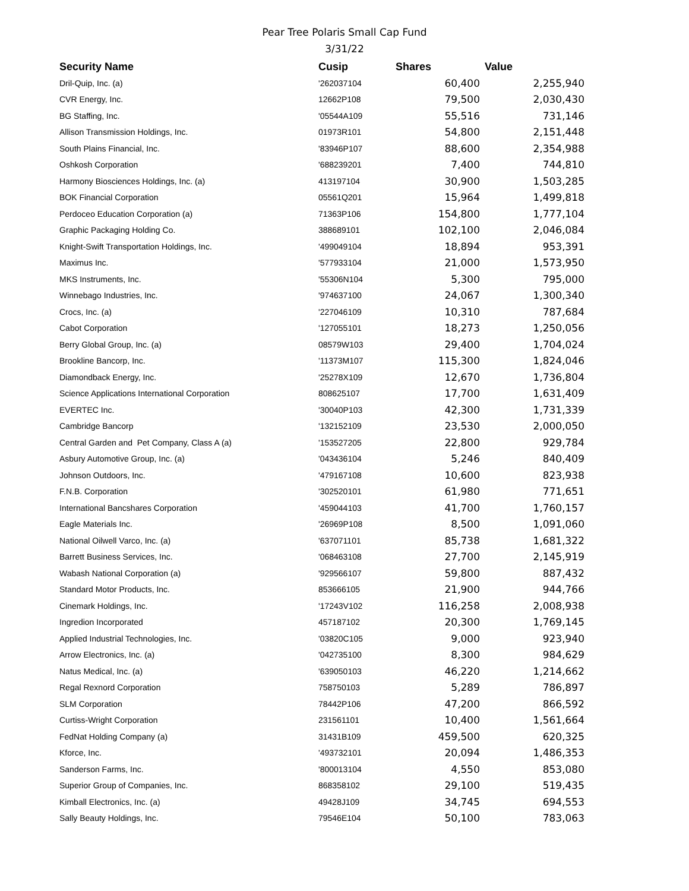Pear Tree Polaris Small Cap Fund
3/31/22
| Security Name | Cusip | Shares | Value |
| --- | --- | --- | --- |
| Dril-Quip, Inc. (a) | '262037104 | 60,400 | 2,255,940 |
| CVR Energy, Inc. | 12662P108 | 79,500 | 2,030,430 |
| BG Staffing, Inc. | '05544A109 | 55,516 | 731,146 |
| Allison Transmission Holdings, Inc. | 01973R101 | 54,800 | 2,151,448 |
| South Plains Financial, Inc. | '83946P107 | 88,600 | 2,354,988 |
| Oshkosh Corporation | '688239201 | 7,400 | 744,810 |
| Harmony Biosciences Holdings, Inc. (a) | 413197104 | 30,900 | 1,503,285 |
| BOK Financial Corporation | 05561Q201 | 15,964 | 1,499,818 |
| Perdoceo Education Corporation (a) | 71363P106 | 154,800 | 1,777,104 |
| Graphic Packaging Holding Co. | 388689101 | 102,100 | 2,046,084 |
| Knight-Swift Transportation Holdings, Inc. | '499049104 | 18,894 | 953,391 |
| Maximus Inc. | '577933104 | 21,000 | 1,573,950 |
| MKS Instruments, Inc. | '55306N104 | 5,300 | 795,000 |
| Winnebago Industries, Inc. | '974637100 | 24,067 | 1,300,340 |
| Crocs, Inc. (a) | '227046109 | 10,310 | 787,684 |
| Cabot Corporation | '127055101 | 18,273 | 1,250,056 |
| Berry Global Group, Inc. (a) | 08579W103 | 29,400 | 1,704,024 |
| Brookline Bancorp, Inc. | '11373M107 | 115,300 | 1,824,046 |
| Diamondback Energy, Inc. | '25278X109 | 12,670 | 1,736,804 |
| Science Applications International Corporation | 808625107 | 17,700 | 1,631,409 |
| EVERTEC Inc. | '30040P103 | 42,300 | 1,731,339 |
| Cambridge Bancorp | '132152109 | 23,530 | 2,000,050 |
| Central Garden and Pet Company, Class A (a) | '153527205 | 22,800 | 929,784 |
| Asbury Automotive Group, Inc. (a) | '043436104 | 5,246 | 840,409 |
| Johnson Outdoors, Inc. | '479167108 | 10,600 | 823,938 |
| F.N.B. Corporation | '302520101 | 61,980 | 771,651 |
| International Bancshares Corporation | '459044103 | 41,700 | 1,760,157 |
| Eagle Materials Inc. | '26969P108 | 8,500 | 1,091,060 |
| National Oilwell Varco, Inc. (a) | '637071101 | 85,738 | 1,681,322 |
| Barrett Business Services, Inc. | '068463108 | 27,700 | 2,145,919 |
| Wabash National Corporation (a) | '929566107 | 59,800 | 887,432 |
| Standard Motor Products, Inc. | 853666105 | 21,900 | 944,766 |
| Cinemark Holdings, Inc. | '17243V102 | 116,258 | 2,008,938 |
| Ingredion Incorporated | 457187102 | 20,300 | 1,769,145 |
| Applied Industrial Technologies, Inc. | '03820C105 | 9,000 | 923,940 |
| Arrow Electronics, Inc. (a) | '042735100 | 8,300 | 984,629 |
| Natus Medical, Inc. (a) | '639050103 | 46,220 | 1,214,662 |
| Regal Rexnord Corporation | 758750103 | 5,289 | 786,897 |
| SLM Corporation | 78442P106 | 47,200 | 866,592 |
| Curtiss-Wright Corporation | 231561101 | 10,400 | 1,561,664 |
| FedNat Holding Company (a) | 31431B109 | 459,500 | 620,325 |
| Kforce, Inc. | '493732101 | 20,094 | 1,486,353 |
| Sanderson Farms, Inc. | '800013104 | 4,550 | 853,080 |
| Superior Group of Companies, Inc. | 868358102 | 29,100 | 519,435 |
| Kimball Electronics, Inc. (a) | 49428J109 | 34,745 | 694,553 |
| Sally Beauty Holdings, Inc. | 79546E104 | 50,100 | 783,063 |